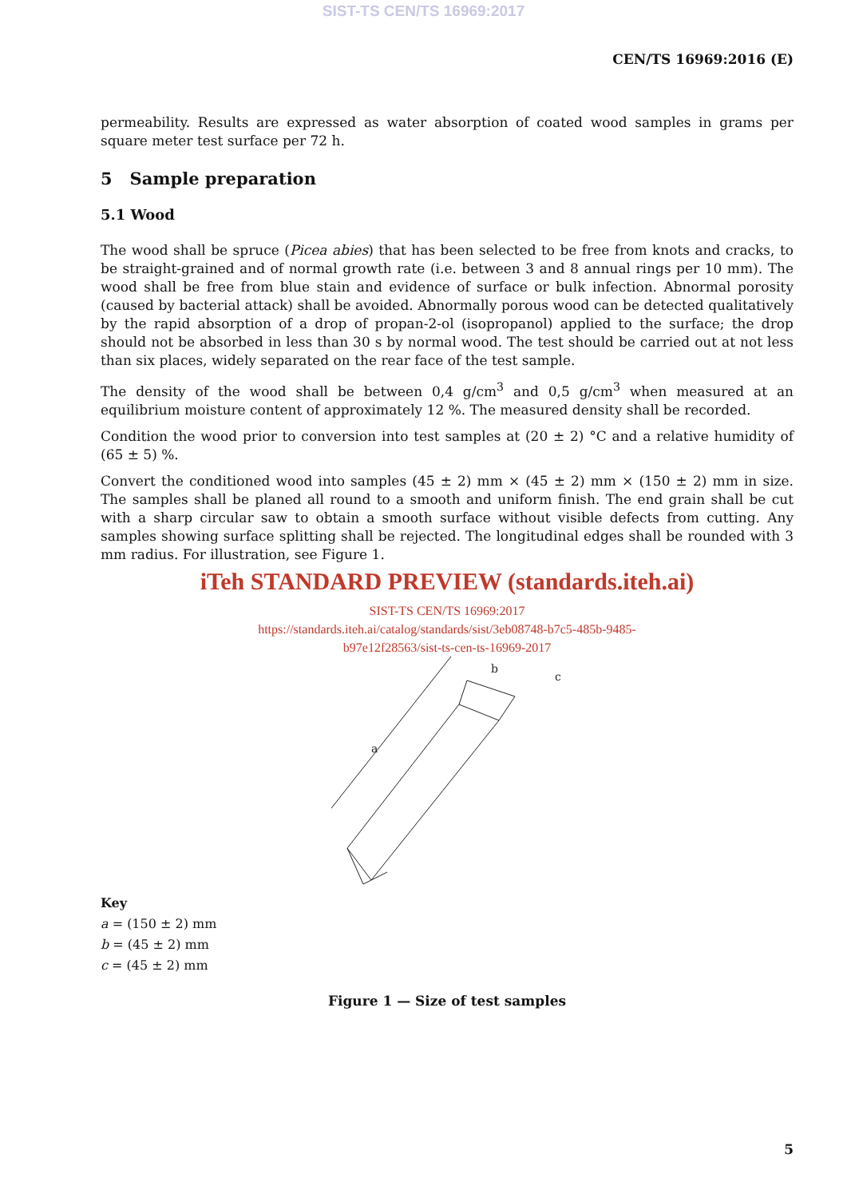SIST-TS CEN/TS 16969:2017
CEN/TS 16969:2016 (E)
permeability. Results are expressed as water absorption of coated wood samples in grams per square meter test surface per 72 h.
5 Sample preparation
5.1 Wood
The wood shall be spruce (Picea abies) that has been selected to be free from knots and cracks, to be straight-grained and of normal growth rate (i.e. between 3 and 8 annual rings per 10 mm). The wood shall be free from blue stain and evidence of surface or bulk infection. Abnormal porosity (caused by bacterial attack) shall be avoided. Abnormally porous wood can be detected qualitatively by the rapid absorption of a drop of propan-2-ol (isopropanol) applied to the surface; the drop should not be absorbed in less than 30 s by normal wood. The test should be carried out at not less than six places, widely separated on the rear face of the test sample.
The density of the wood shall be between 0,4 g/cm<sup>3</sup> and 0,5 g/cm<sup>3</sup> when measured at an equilibrium moisture content of approximately 12 %. The measured density shall be recorded.
Condition the wood prior to conversion into test samples at (20 ± 2) °C and a relative humidity of (65 ± 5) %.
Convert the conditioned wood into samples (45 ± 2) mm × (45 ± 2) mm × (150 ± 2) mm in size. The samples shall be planed all round to a smooth and uniform finish. The end grain shall be cut with a sharp circular saw to obtain a smooth surface without visible defects from cutting. Any samples showing surface splitting shall be rejected. The longitudinal edges shall be rounded with 3 mm radius. For illustration, see Figure 1.
iTeh STANDARD PREVIEW (standards.iteh.ai)
SIST-TS CEN/TS 16969:2017
https://standards.iteh.ai/catalog/standards/sist/3eb08748-b7c5-485b-9485-
b97e12f28563/sist-ts-cen-ts-16969-2017
a
b
c
Key
a = (150 ± 2) mm
b = (45 ± 2) mm
c = (45 ± 2) mm
Figure 1 — Size of test samples
5